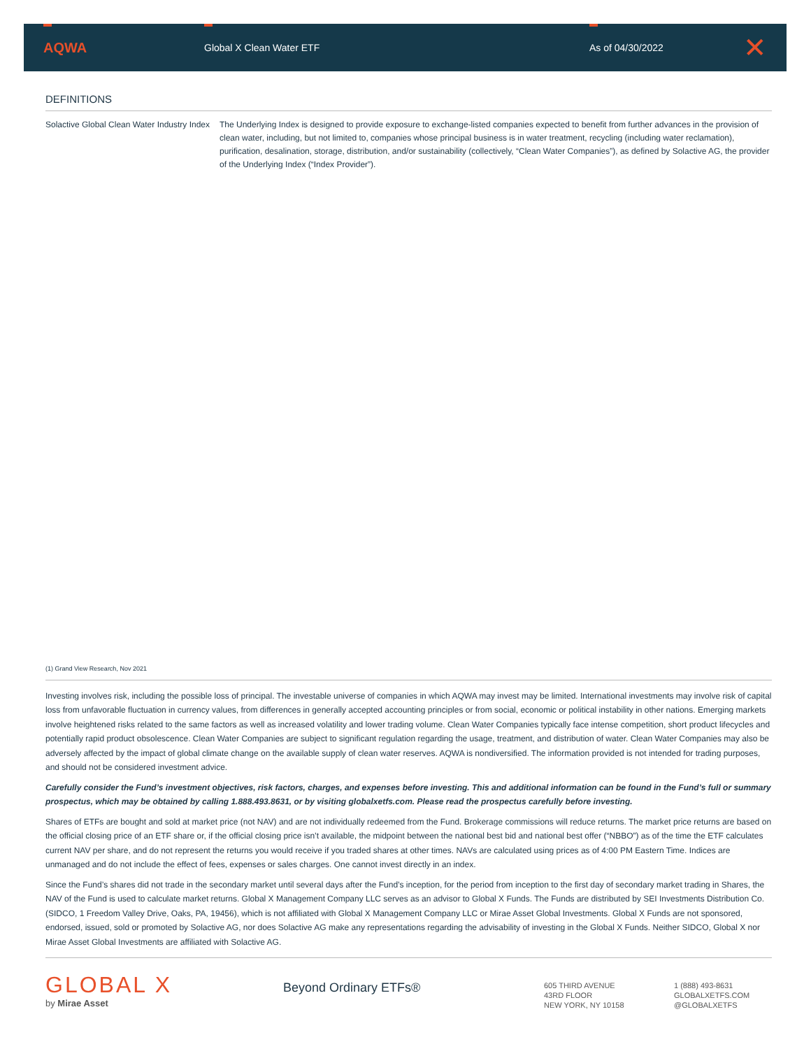AQWA
Global X Clean Water ETF As of 04/30/2022
✕
DEFINITIONS
| Solactive Global Clean Water Industry Index | The Underlying Index is designed to provide exposure to exchange-listed companies expected to benefit from further advances in the provision of clean water, including, but not limited to, companies whose principal business is in water treatment, recycling (including water reclamation), purification, desalination, storage, distribution, and/or sustainability (collectively, “Clean Water Companies”), as defined by Solactive AG, the provider of the Underlying Index (“Index Provider”). |
(1) Grand View Research, Nov 2021
Investing involves risk, including the possible loss of principal. The investable universe of companies in which AQWA may invest may be limited. International investments may involve risk of capital loss from unfavorable fluctuation in currency values, from differences in generally accepted accounting principles or from social, economic or political instability in other nations. Emerging markets involve heightened risks related to the same factors as well as increased volatility and lower trading volume. Clean Water Companies typically face intense competition, short product lifecycles and potentially rapid product obsolescence. Clean Water Companies are subject to significant regulation regarding the usage, treatment, and distribution of water. Clean Water Companies may also be adversely affected by the impact of global climate change on the available supply of clean water reserves. AQWA is nondiversified. The information provided is not intended for trading purposes, and should not be considered investment advice.
Carefully consider the Fund’s investment objectives, risk factors, charges, and expenses before investing. This and additional information can be found in the Fund’s full or summary prospectus, which may be obtained by calling 1.888.493.8631, or by visiting globalxetfs.com. Please read the prospectus carefully before investing.
Shares of ETFs are bought and sold at market price (not NAV) and are not individually redeemed from the Fund. Brokerage commissions will reduce returns. The market price returns are based on the official closing price of an ETF share or, if the official closing price isn’t available, the midpoint between the national best bid and national best offer (“NBBO”) as of the time the ETF calculates current NAV per share, and do not represent the returns you would receive if you traded shares at other times. NAVs are calculated using prices as of 4:00 PM Eastern Time. Indices are unmanaged and do not include the effect of fees, expenses or sales charges. One cannot invest directly in an index.
Since the Fund’s shares did not trade in the secondary market until several days after the Fund’s inception, for the period from inception to the first day of secondary market trading in Shares, the NAV of the Fund is used to calculate market returns. Global X Management Company LLC serves as an advisor to Global X Funds. The Funds are distributed by SEI Investments Distribution Co. (SIDCO, 1 Freedom Valley Drive, Oaks, PA, 19456), which is not affiliated with Global X Management Company LLC or Mirae Asset Global Investments. Global X Funds are not sponsored, endorsed, issued, sold or promoted by Solactive AG, nor does Solactive AG make any representations regarding the advisability of investing in the Global X Funds. Neither SIDCO, Global X nor Mirae Asset Global Investments are affiliated with Solactive AG.
GLOBAL X
by Mirae Asset
Beyond Ordinary ETFs®
605 THIRD AVENUE
43RD FLOOR
NEW YORK, NY 10158
1 (888) 493-8631
GLOBALXETFS.COM
@GLOBALXETFS